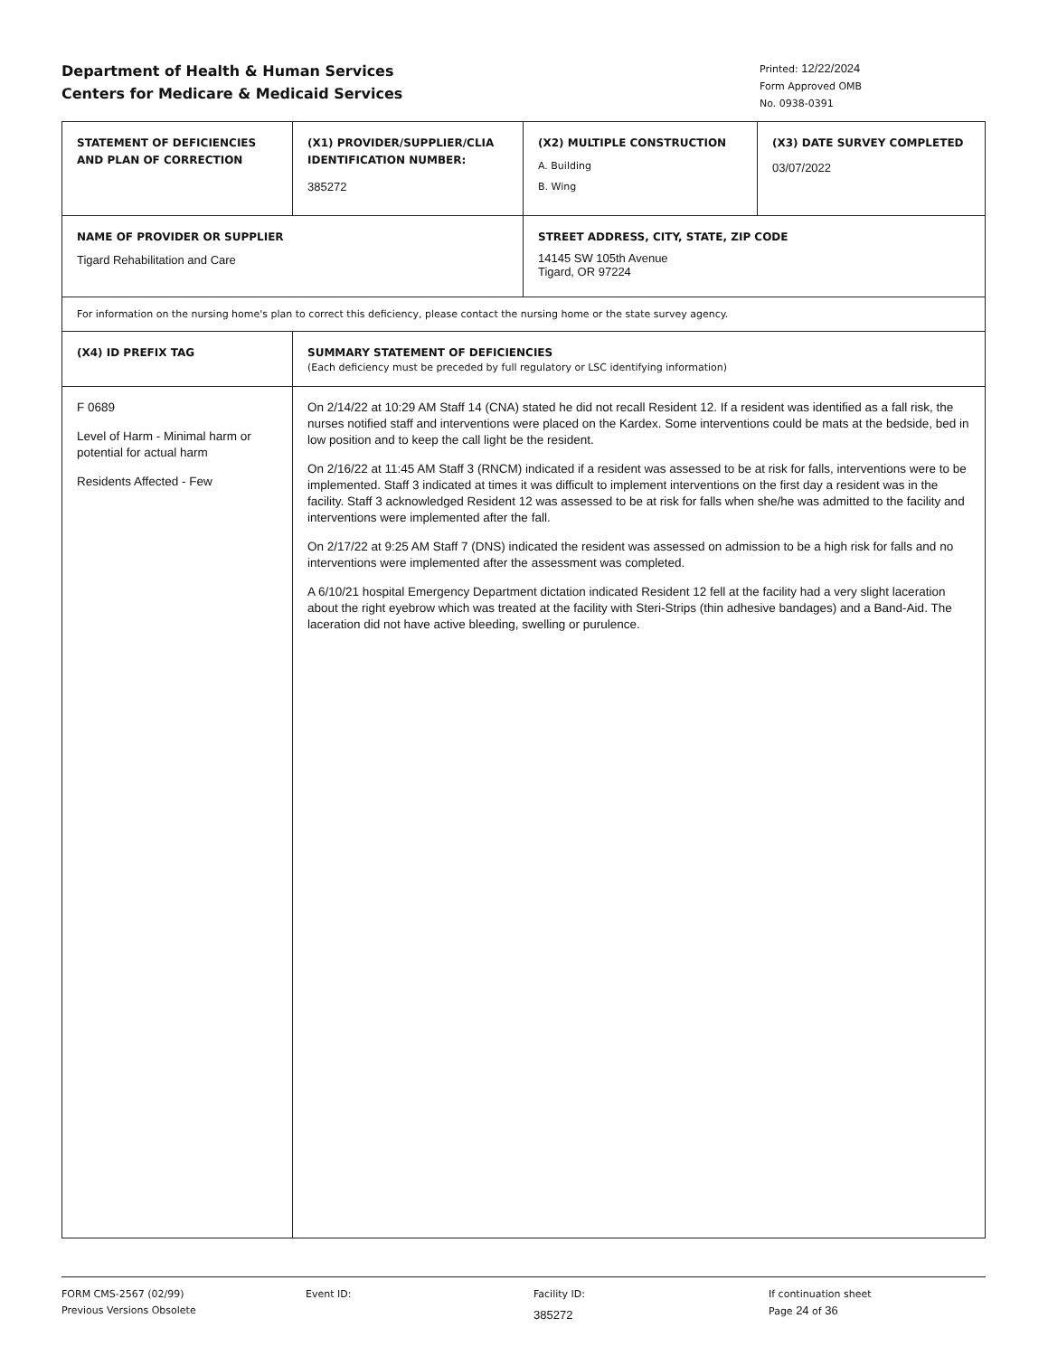Department of Health & Human Services
Centers for Medicare & Medicaid Services
Printed: 12/22/2024
Form Approved OMB
No. 0938-0391
| STATEMENT OF DEFICIENCIES AND PLAN OF CORRECTION | (X1) PROVIDER/SUPPLIER/CLIA IDENTIFICATION NUMBER: 385272 | (X2) MULTIPLE CONSTRUCTION A. Building B. Wing | (X3) DATE SURVEY COMPLETED 03/07/2022 |
| NAME OF PROVIDER OR SUPPLIER Tigard Rehabilitation and Care | | STREET ADDRESS, CITY, STATE, ZIP CODE 14145 SW 105th Avenue Tigard, OR 97224 | |
| For information on the nursing home's plan to correct this deficiency, please contact the nursing home or the state survey agency. | | | |
| (X4) ID PREFIX TAG | SUMMARY STATEMENT OF DEFICIENCIES (Each deficiency must be preceded by full regulatory or LSC identifying information) | | |
| F 0689 Level of Harm - Minimal harm or potential for actual harm Residents Affected - Few | On 2/14/22 at 10:29 AM Staff 14 (CNA) stated he did not recall Resident 12. If a resident was identified as a fall risk, the nurses notified staff and interventions were placed on the Kardex. Some interventions could be mats at the bedside, bed in low position and to keep the call light be the resident. On 2/16/22 at 11:45 AM Staff 3 (RNCM) indicated if a resident was assessed to be at risk for falls, interventions were to be implemented. Staff 3 indicated at times it was difficult to implement interventions on the first day a resident was in the facility. Staff 3 acknowledged Resident 12 was assessed to be at risk for falls when she/he was admitted to the facility and interventions were implemented after the fall. On 2/17/22 at 9:25 AM Staff 7 (DNS) indicated the resident was assessed on admission to be a high risk for falls and no interventions were implemented after the assessment was completed. A 6/10/21 hospital Emergency Department dictation indicated Resident 12 fell at the facility had a very slight laceration about the right eyebrow which was treated at the facility with Steri-Strips (thin adhesive bandages) and a Band-Aid. The laceration did not have active bleeding, swelling or purulence. | | |
FORM CMS-2567 (02/99)
Previous Versions Obsolete
Event ID: Facility ID:
385272
If continuation sheet
Page 24 of 36